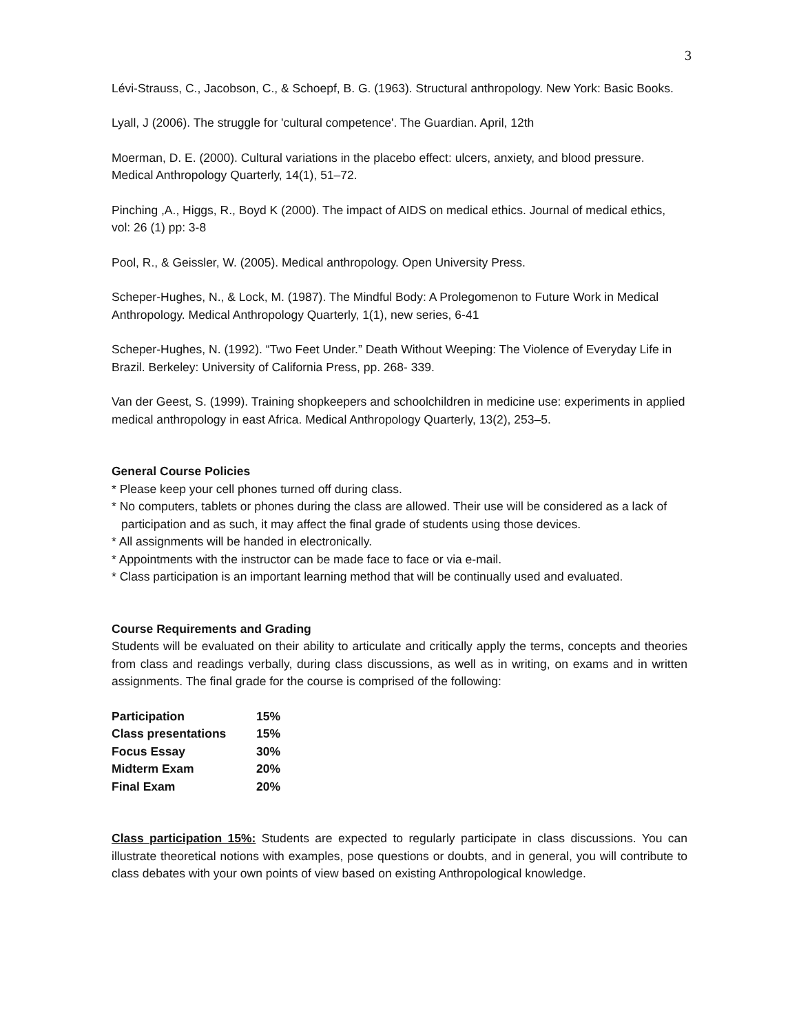3
Lévi-Strauss, C., Jacobson, C., & Schoepf, B. G. (1963). Structural anthropology. New York: Basic Books.
Lyall, J (2006). The struggle for 'cultural competence'. The Guardian. April, 12th
Moerman, D. E. (2000). Cultural variations in the placebo effect: ulcers, anxiety, and blood pressure. Medical Anthropology Quarterly, 14(1), 51–72.
Pinching ,A., Higgs, R., Boyd K (2000). The impact of AIDS on medical ethics. Journal of medical ethics, vol: 26 (1) pp: 3-8
Pool, R., & Geissler, W. (2005). Medical anthropology. Open University Press.
Scheper-Hughes, N., & Lock, M. (1987). The Mindful Body: A Prolegomenon to Future Work in Medical Anthropology. Medical Anthropology Quarterly, 1(1), new series, 6-41
Scheper-Hughes, N. (1992). “Two Feet Under.” Death Without Weeping: The Violence of Everyday Life in Brazil. Berkeley: University of California Press, pp. 268- 339.
Van der Geest, S. (1999). Training shopkeepers and schoolchildren in medicine use: experiments in applied medical anthropology in east Africa. Medical Anthropology Quarterly, 13(2), 253–5.
General Course Policies
* Please keep your cell phones turned off during class.
* No computers, tablets or phones during the class are allowed. Their use will be considered as a lack of participation and as such, it may affect the final grade of students using those devices.
* All assignments will be handed in electronically.
* Appointments with the instructor can be made face to face or via e-mail.
* Class participation is an important learning method that will be continually used and evaluated.
Course Requirements and Grading
Students will be evaluated on their ability to articulate and critically apply the terms, concepts and theories from class and readings verbally, during class discussions, as well as in writing, on exams and in written assignments. The final grade for the course is comprised of the following:
| Participation | 15% |
| Class presentations | 15% |
| Focus Essay | 30% |
| Midterm Exam | 20% |
| Final Exam | 20% |
Class participation 15%: Students are expected to regularly participate in class discussions. You can illustrate theoretical notions with examples, pose questions or doubts, and in general, you will contribute to class debates with your own points of view based on existing Anthropological knowledge.